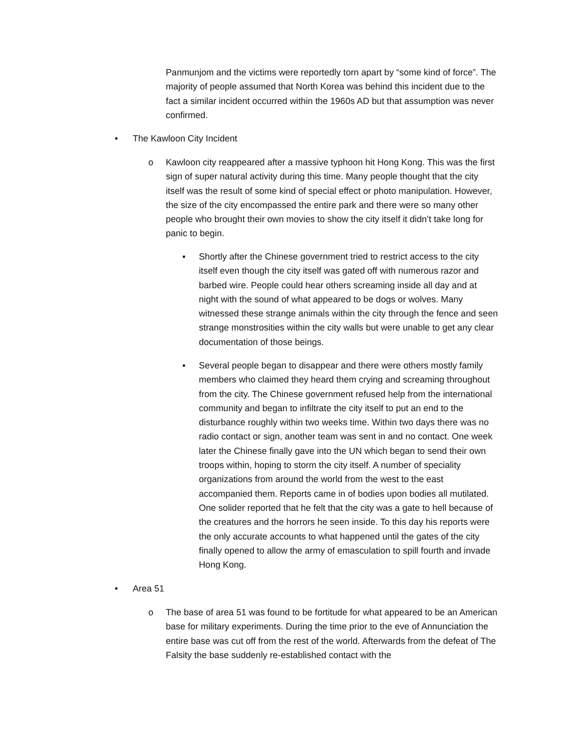Panmunjom and the victims were reportedly torn apart by “some kind of force”. The majority of people assumed that North Korea was behind this incident due to the fact a similar incident occurred within the 1960s AD but that assumption was never confirmed.
• The Kawloon City Incident
o Kawloon city reappeared after a massive typhoon hit Hong Kong. This was the first sign of super natural activity during this time. Many people thought that the city itself was the result of some kind of special effect or photo manipulation. However, the size of the city encompassed the entire park and there were so many other people who brought their own movies to show the city itself it didn’t take long for panic to begin.
▪ Shortly after the Chinese government tried to restrict access to the city itself even though the city itself was gated off with numerous razor and barbed wire. People could hear others screaming inside all day and at night with the sound of what appeared to be dogs or wolves. Many witnessed these strange animals within the city through the fence and seen strange monstrosities within the city walls but were unable to get any clear documentation of those beings.
▪ Several people began to disappear and there were others mostly family members who claimed they heard them crying and screaming throughout from the city. The Chinese government refused help from the international community and began to infiltrate the city itself to put an end to the disturbance roughly within two weeks time. Within two days there was no radio contact or sign, another team was sent in and no contact. One week later the Chinese finally gave into the UN which began to send their own troops within, hoping to storm the city itself. A number of speciality organizations from around the world from the west to the east accompanied them. Reports came in of bodies upon bodies all mutilated. One solider reported that he felt that the city was a gate to hell because of the creatures and the horrors he seen inside. To this day his reports were the only accurate accounts to what happened until the gates of the city finally opened to allow the army of emasculation to spill fourth and invade Hong Kong.
• Area 51
o The base of area 51 was found to be fortitude for what appeared to be an American base for military experiments. During the time prior to the eve of Annunciation the entire base was cut off from the rest of the world. Afterwards from the defeat of The Falsity the base suddenly re-established contact with the